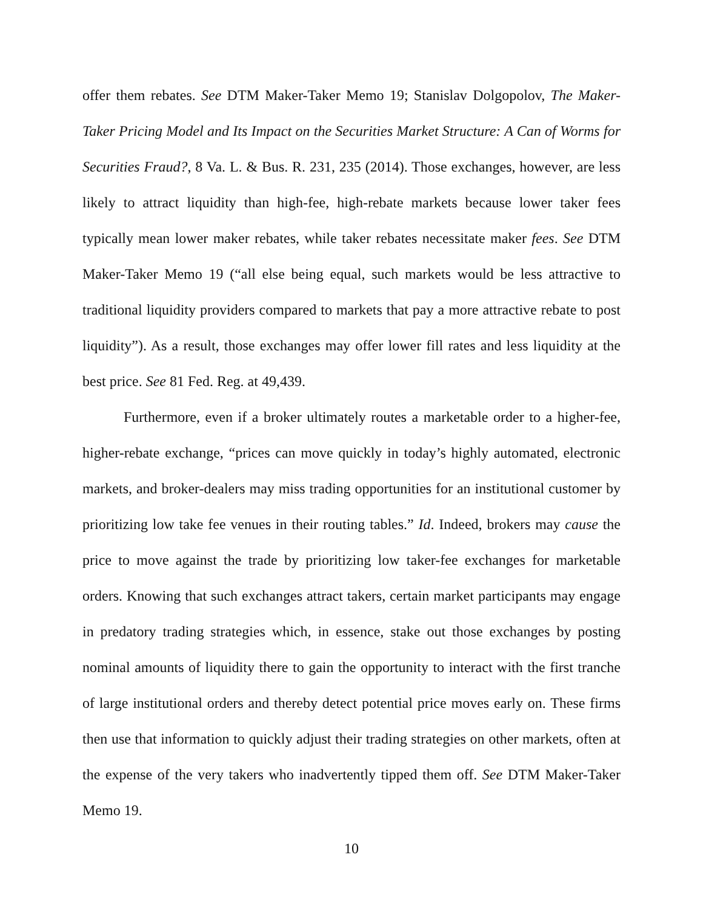offer them rebates. See DTM Maker-Taker Memo 19; Stanislav Dolgopolov, The Maker-Taker Pricing Model and Its Impact on the Securities Market Structure: A Can of Worms for Securities Fraud?, 8 Va. L. & Bus. R. 231, 235 (2014). Those exchanges, however, are less likely to attract liquidity than high-fee, high-rebate markets because lower taker fees typically mean lower maker rebates, while taker rebates necessitate maker fees. See DTM Maker-Taker Memo 19 (“all else being equal, such markets would be less attractive to traditional liquidity providers compared to markets that pay a more attractive rebate to post liquidity”). As a result, those exchanges may offer lower fill rates and less liquidity at the best price. See 81 Fed. Reg. at 49,439.
Furthermore, even if a broker ultimately routes a marketable order to a higher-fee, higher-rebate exchange, “prices can move quickly in today’s highly automated, electronic markets, and broker-dealers may miss trading opportunities for an institutional customer by prioritizing low take fee venues in their routing tables.” Id. Indeed, brokers may cause the price to move against the trade by prioritizing low taker-fee exchanges for marketable orders. Knowing that such exchanges attract takers, certain market participants may engage in predatory trading strategies which, in essence, stake out those exchanges by posting nominal amounts of liquidity there to gain the opportunity to interact with the first tranche of large institutional orders and thereby detect potential price moves early on. These firms then use that information to quickly adjust their trading strategies on other markets, often at the expense of the very takers who inadvertently tipped them off. See DTM Maker-Taker Memo 19.
10